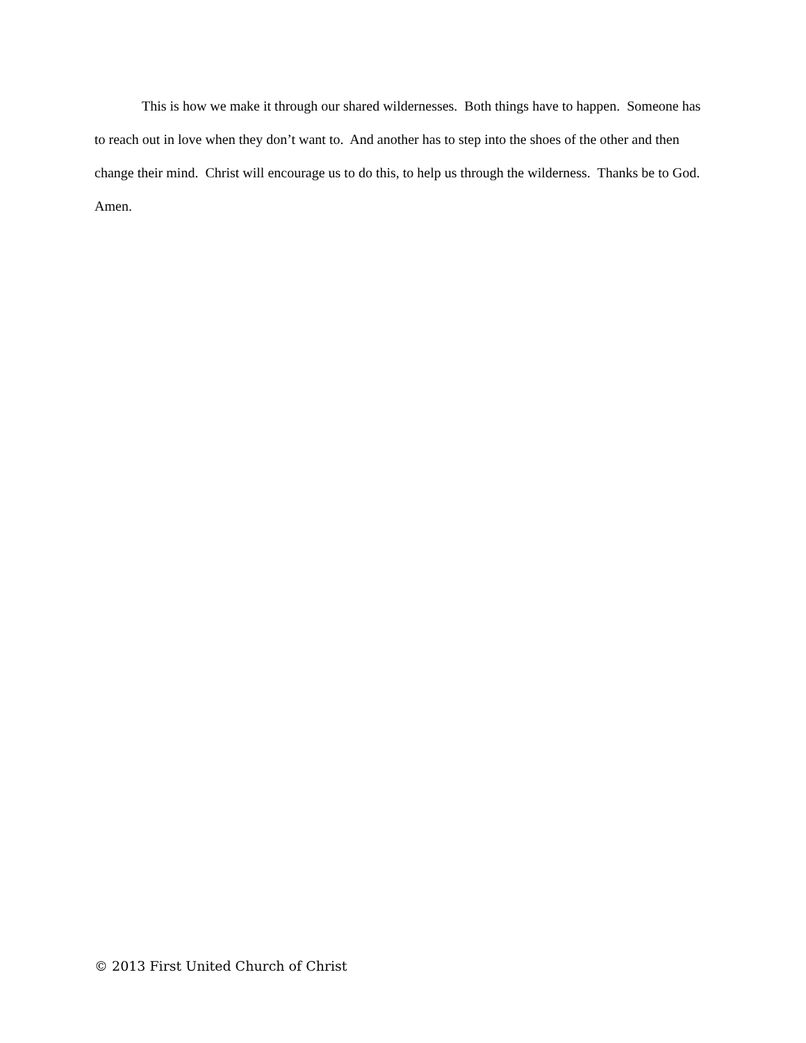This is how we make it through our shared wildernesses. Both things have to happen. Someone has to reach out in love when they don’t want to. And another has to step into the shoes of the other and then change their mind. Christ will encourage us to do this, to help us through the wilderness. Thanks be to God. Amen.
© 2013 First United Church of Christ